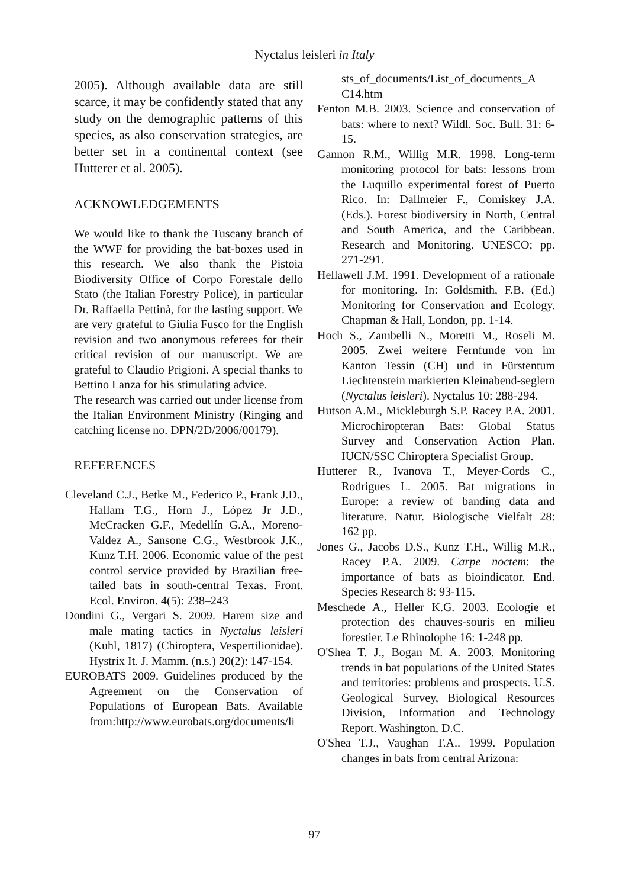Nyctalus leisleri in Italy
2005). Although available data are still scarce, it may be confidently stated that any study on the demographic patterns of this species, as also conservation strategies, are better set in a continental context (see Hutterer et al. 2005).
ACKNOWLEDGEMENTS
We would like to thank the Tuscany branch of the WWF for providing the bat-boxes used in this research. We also thank the Pistoia Biodiversity Office of Corpo Forestale dello Stato (the Italian Forestry Police), in particular Dr. Raffaella Pettinà, for the lasting support. We are very grateful to Giulia Fusco for the English revision and two anonymous referees for their critical revision of our manuscript. We are grateful to Claudio Prigioni. A special thanks to Bettino Lanza for his stimulating advice.
The research was carried out under license from the Italian Environment Ministry (Ringing and catching license no. DPN/2D/2006/00179).
REFERENCES
Cleveland C.J., Betke M., Federico P., Frank J.D., Hallam T.G., Horn J., López Jr J.D., McCracken G.F., Medellín G.A., Moreno-Valdez A., Sansone C.G., Westbrook J.K., Kunz T.H. 2006. Economic value of the pest control service provided by Brazilian free-tailed bats in south-central Texas. Front. Ecol. Environ. 4(5): 238–243
Dondini G., Vergari S. 2009. Harem size and male mating tactics in Nyctalus leisleri (Kuhl, 1817) (Chiroptera, Vespertilionidae). Hystrix It. J. Mamm. (n.s.) 20(2): 147-154.
EUROBATS 2009. Guidelines produced by the Agreement on the Conservation of Populations of European Bats. Available from:http://www.eurobats.org/documents/li
sts_of_documents/List_of_documents_A C14.htm
Fenton M.B. 2003. Science and conservation of bats: where to next? Wildl. Soc. Bull. 31: 6-15.
Gannon R.M., Willig M.R. 1998. Long-term monitoring protocol for bats: lessons from the Luquillo experimental forest of Puerto Rico. In: Dallmeier F., Comiskey J.A. (Eds.). Forest biodiversity in North, Central and South America, and the Caribbean. Research and Monitoring. UNESCO; pp. 271-291.
Hellawell J.M. 1991. Development of a rationale for monitoring. In: Goldsmith, F.B. (Ed.) Monitoring for Conservation and Ecology. Chapman & Hall, London, pp. 1-14.
Hoch S., Zambelli N., Moretti M., Roseli M. 2005. Zwei weitere Fernfunde von im Kanton Tessin (CH) und in Fürstentum Liechtenstein markierten Kleinabend-seglern (Nyctalus leisleri). Nyctalus 10: 288-294.
Hutson A.M., Mickleburgh S.P. Racey P.A. 2001. Microchiropteran Bats: Global Status Survey and Conservation Action Plan. IUCN/SSC Chiroptera Specialist Group.
Hutterer R., Ivanova T., Meyer-Cords C., Rodrigues L. 2005. Bat migrations in Europe: a review of banding data and literature. Natur. Biologische Vielfalt 28: 162 pp.
Jones G., Jacobs D.S., Kunz T.H., Willig M.R., Racey P.A. 2009. Carpe noctem: the importance of bats as bioindicator. End. Species Research 8: 93-115.
Meschede A., Heller K.G. 2003. Ecologie et protection des chauves-souris en milieu forestier. Le Rhinolophe 16: 1-248 pp.
O'Shea T. J., Bogan M. A. 2003. Monitoring trends in bat populations of the United States and territories: problems and prospects. U.S. Geological Survey, Biological Resources Division, Information and Technology Report. Washington, D.C.
O'Shea T.J., Vaughan T.A.. 1999. Population changes in bats from central Arizona:
97